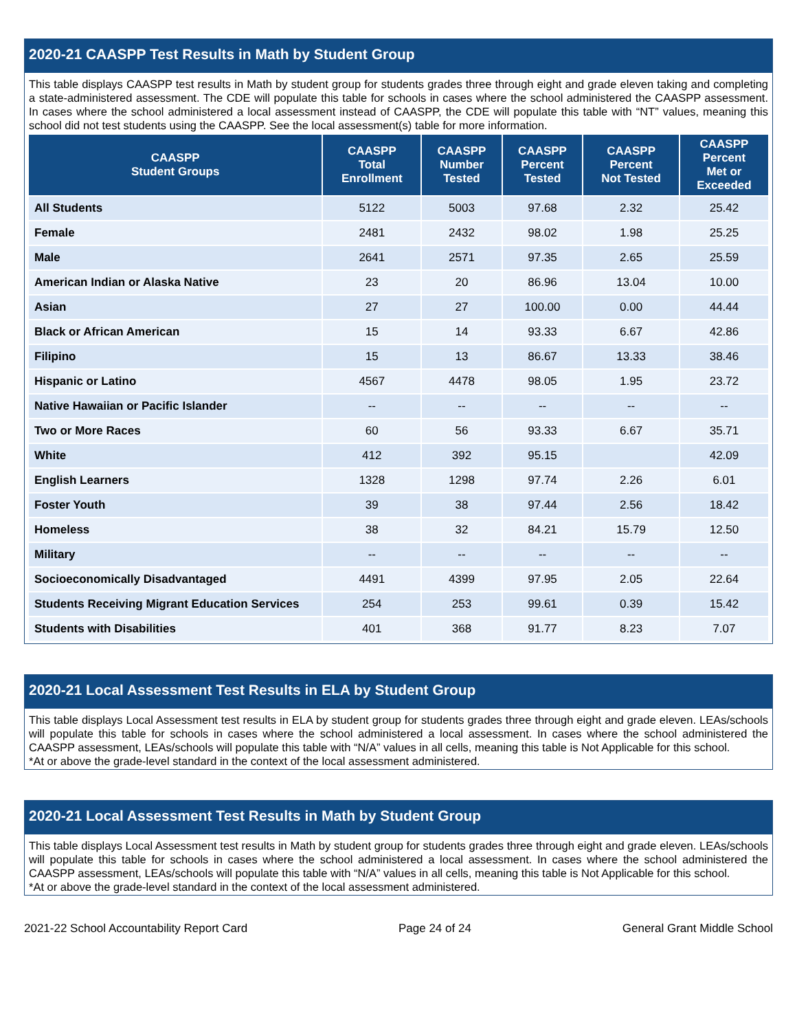2020-21 CAASPP Test Results in Math by Student Group
This table displays CAASPP test results in Math by student group for students grades three through eight and grade eleven taking and completing a state-administered assessment. The CDE will populate this table for schools in cases where the school administered the CAASPP assessment. In cases where the school administered a local assessment instead of CAASPP, the CDE will populate this table with “NT” values, meaning this school did not test students using the CAASPP. See the local assessment(s) table for more information.
| CAASPP Student Groups | CAASPP Total Enrollment | CAASPP Number Tested | CAASPP Percent Tested | CAASPP Percent Not Tested | CAASPP Percent Met or Exceeded |
| --- | --- | --- | --- | --- | --- |
| All Students | 5122 | 5003 | 97.68 | 2.32 | 25.42 |
| Female | 2481 | 2432 | 98.02 | 1.98 | 25.25 |
| Male | 2641 | 2571 | 97.35 | 2.65 | 25.59 |
| American Indian or Alaska Native | 23 | 20 | 86.96 | 13.04 | 10.00 |
| Asian | 27 | 27 | 100.00 | 0.00 | 44.44 |
| Black or African American | 15 | 14 | 93.33 | 6.67 | 42.86 |
| Filipino | 15 | 13 | 86.67 | 13.33 | 38.46 |
| Hispanic or Latino | 4567 | 4478 | 98.05 | 1.95 | 23.72 |
| Native Hawaiian or Pacific Islander | -- | -- | -- | -- | -- |
| Two or More Races | 60 | 56 | 93.33 | 6.67 | 35.71 |
| White | 412 | 392 | 95.15 | | 42.09 |
| English Learners | 1328 | 1298 | 97.74 | 2.26 | 6.01 |
| Foster Youth | 39 | 38 | 97.44 | 2.56 | 18.42 |
| Homeless | 38 | 32 | 84.21 | 15.79 | 12.50 |
| Military | -- | -- | -- | -- | -- |
| Socioeconomically Disadvantaged | 4491 | 4399 | 97.95 | 2.05 | 22.64 |
| Students Receiving Migrant Education Services | 254 | 253 | 99.61 | 0.39 | 15.42 |
| Students with Disabilities | 401 | 368 | 91.77 | 8.23 | 7.07 |
2020-21 Local Assessment Test Results in ELA by Student Group
This table displays Local Assessment test results in ELA by student group for students grades three through eight and grade eleven. LEAs/schools will populate this table for schools in cases where the school administered a local assessment. In cases where the school administered the CAASPP assessment, LEAs/schools will populate this table with “N/A” values in all cells, meaning this table is Not Applicable for this school.
*At or above the grade-level standard in the context of the local assessment administered.
2020-21 Local Assessment Test Results in Math by Student Group
This table displays Local Assessment test results in Math by student group for students grades three through eight and grade eleven. LEAs/schools will populate this table for schools in cases where the school administered a local assessment. In cases where the school administered the CAASPP assessment, LEAs/schools will populate this table with “N/A” values in all cells, meaning this table is Not Applicable for this school.
*At or above the grade-level standard in the context of the local assessment administered.
2021-22 School Accountability Report Card Page 24 of 24 General Grant Middle School